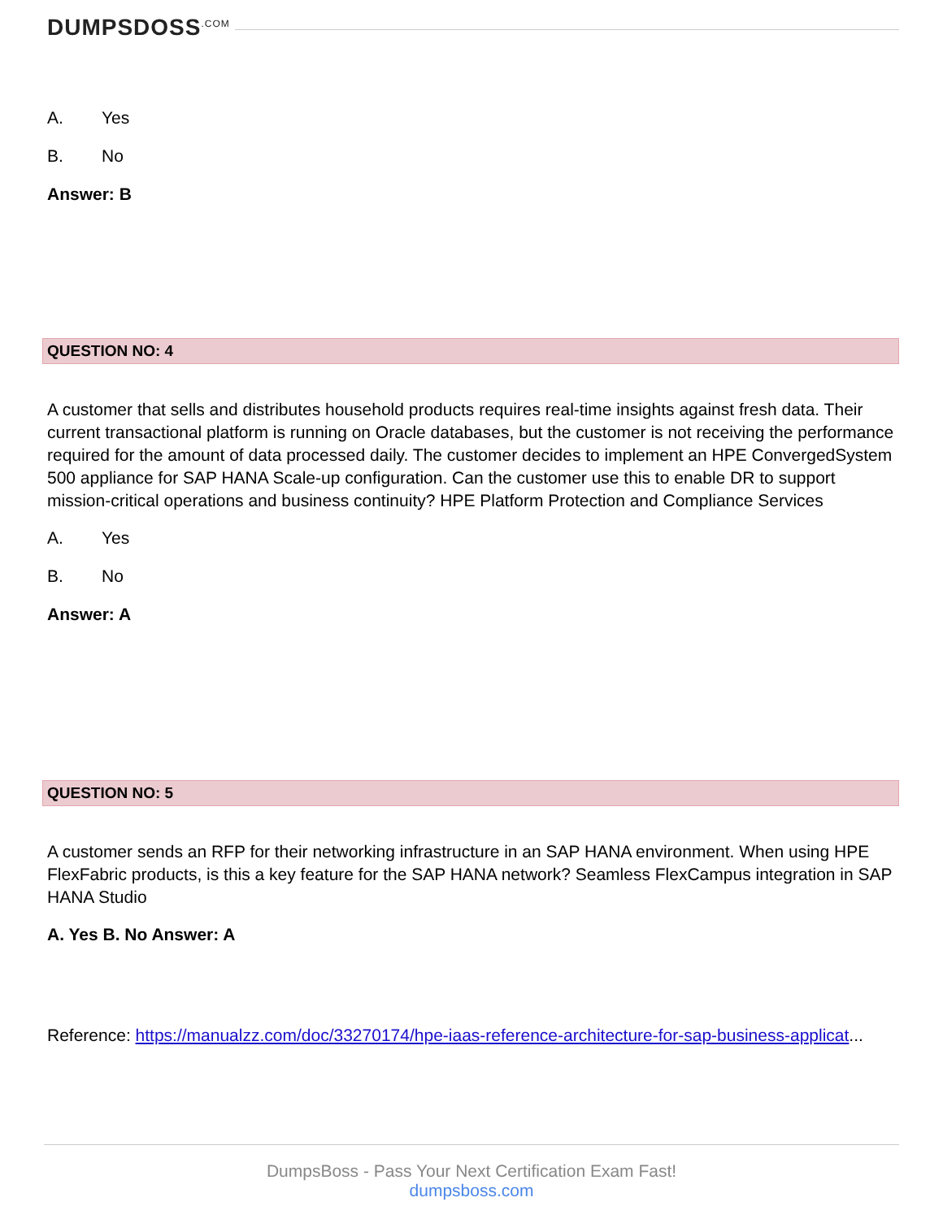DUMPSDOSS<sup>.COM</sup>
A. Yes
B. No
Answer: B
QUESTION NO: 4
A customer that sells and distributes household products requires real-time insights against fresh data. Their current transactional platform is running on Oracle databases, but the customer is not receiving the performance required for the amount of data processed daily. The customer decides to implement an HPE ConvergedSystem 500 appliance for SAP HANA Scale-up configuration. Can the customer use this to enable DR to support mission-critical operations and business continuity? HPE Platform Protection and Compliance Services
A. Yes
B. No
Answer: A
QUESTION NO: 5
A customer sends an RFP for their networking infrastructure in an SAP HANA environment. When using HPE FlexFabric products, is this a key feature for the SAP HANA network? Seamless FlexCampus integration in SAP HANA Studio
A. Yes B. No Answer: A
Reference: https://manualzz.com/doc/33270174/hpe-iaas-reference-architecture-for-sap-business-applicat...
DumpsBoss - Pass Your Next Certification Exam Fast!
dumpsboss.com